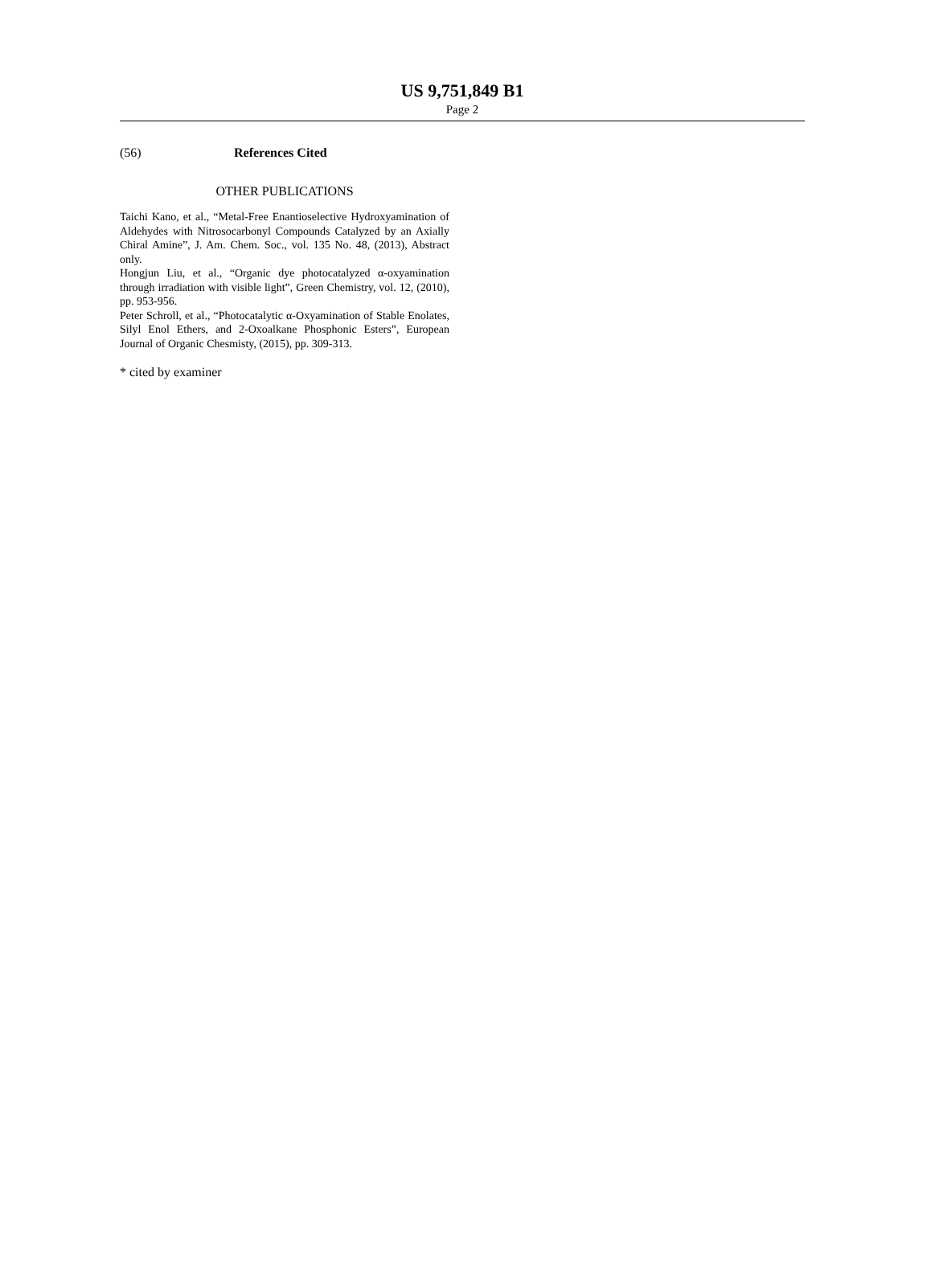US 9,751,849 B1
Page 2
(56) References Cited
OTHER PUBLICATIONS
Taichi Kano, et al., “Metal-Free Enantioselective Hydroxyamination of Aldehydes with Nitrosocarbonyl Compounds Catalyzed by an Axially Chiral Amine”, J. Am. Chem. Soc., vol. 135 No. 48, (2013), Abstract only.
Hongjun Liu, et al., “Organic dye photocatalyzed α-oxyamination through irradiation with visible light”, Green Chemistry, vol. 12, (2010), pp. 953-956.
Peter Schroll, et al., “Photocatalytic α-Oxyamination of Stable Enolates, Silyl Enol Ethers, and 2-Oxoalkane Phosphonic Esters”, European Journal of Organic Chesmisty, (2015), pp. 309-313.
* cited by examiner